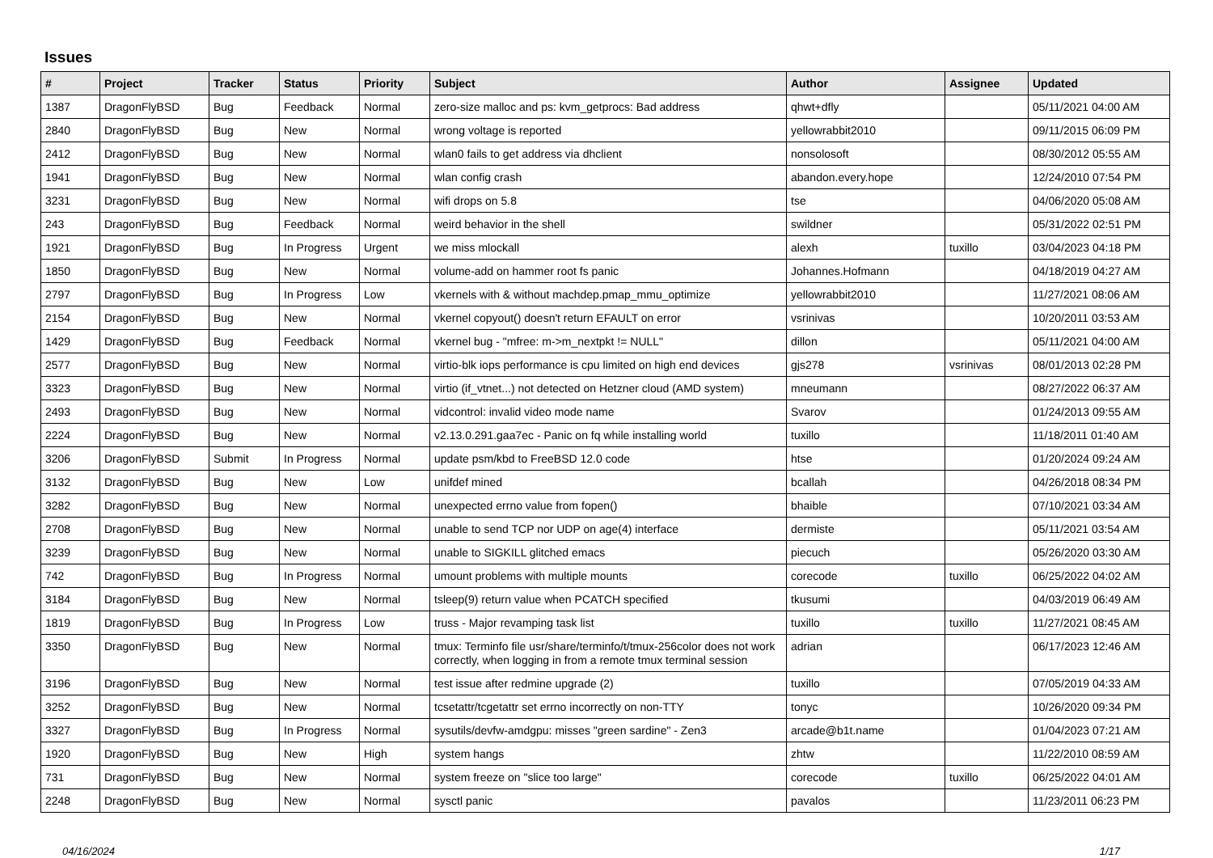Issues
| # | Project | Tracker | Status | Priority | Subject | Author | Assignee | Updated |
| --- | --- | --- | --- | --- | --- | --- | --- | --- |
| 1387 | DragonFlyBSD | Bug | Feedback | Normal | zero-size malloc and ps: kvm_getprocs: Bad address | qhwt+dfly | | 05/11/2021 04:00 AM |
| 2840 | DragonFlyBSD | Bug | New | Normal | wrong voltage is reported | yellowrabbit2010 | | 09/11/2015 06:09 PM |
| 2412 | DragonFlyBSD | Bug | New | Normal | wlan0 fails to get address via dhclient | nonsolosoft | | 08/30/2012 05:55 AM |
| 1941 | DragonFlyBSD | Bug | New | Normal | wlan config crash | abandon.every.hope | | 12/24/2010 07:54 PM |
| 3231 | DragonFlyBSD | Bug | New | Normal | wifi drops on 5.8 | tse | | 04/06/2020 05:08 AM |
| 243 | DragonFlyBSD | Bug | Feedback | Normal | weird behavior in the shell | swildner | | 05/31/2022 02:51 PM |
| 1921 | DragonFlyBSD | Bug | In Progress | Urgent | we miss mlockall | alexh | tuxillo | 03/04/2023 04:18 PM |
| 1850 | DragonFlyBSD | Bug | New | Normal | volume-add on hammer root fs panic | Johannes.Hofmann | | 04/18/2019 04:27 AM |
| 2797 | DragonFlyBSD | Bug | In Progress | Low | vkernels with & without machdep.pmap_mmu_optimize | yellowrabbit2010 | | 11/27/2021 08:06 AM |
| 2154 | DragonFlyBSD | Bug | New | Normal | vkernel copyout() doesn't return EFAULT on error | vsrinivas | | 10/20/2011 03:53 AM |
| 1429 | DragonFlyBSD | Bug | Feedback | Normal | vkernel bug - "mfree: m->m_nextpkt != NULL" | dillon | | 05/11/2021 04:00 AM |
| 2577 | DragonFlyBSD | Bug | New | Normal | virtio-blk iops performance is cpu limited on high end devices | gjs278 | vsrinivas | 08/01/2013 02:28 PM |
| 3323 | DragonFlyBSD | Bug | New | Normal | virtio (if_vtnet...) not detected on Hetzner cloud (AMD system) | mneumann | | 08/27/2022 06:37 AM |
| 2493 | DragonFlyBSD | Bug | New | Normal | vidcontrol: invalid video mode name | Svarov | | 01/24/2013 09:55 AM |
| 2224 | DragonFlyBSD | Bug | New | Normal | v2.13.0.291.gaa7ec - Panic on fq while installing world | tuxillo | | 11/18/2011 01:40 AM |
| 3206 | DragonFlyBSD | Submit | In Progress | Normal | update psm/kbd to FreeBSD 12.0 code | htse | | 01/20/2024 09:24 AM |
| 3132 | DragonFlyBSD | Bug | New | Low | unifdef mined | bcallah | | 04/26/2018 08:34 PM |
| 3282 | DragonFlyBSD | Bug | New | Normal | unexpected errno value from fopen() | bhaible | | 07/10/2021 03:34 AM |
| 2708 | DragonFlyBSD | Bug | New | Normal | unable to send TCP nor UDP on age(4) interface | dermiste | | 05/11/2021 03:54 AM |
| 3239 | DragonFlyBSD | Bug | New | Normal | unable to SIGKILL glitched emacs | piecuch | | 05/26/2020 03:30 AM |
| 742 | DragonFlyBSD | Bug | In Progress | Normal | umount problems with multiple mounts | corecode | tuxillo | 06/25/2022 04:02 AM |
| 3184 | DragonFlyBSD | Bug | New | Normal | tsleep(9) return value when PCATCH specified | tkusumi | | 04/03/2019 06:49 AM |
| 1819 | DragonFlyBSD | Bug | In Progress | Low | truss - Major revamping task list | tuxillo | tuxillo | 11/27/2021 08:45 AM |
| 3350 | DragonFlyBSD | Bug | New | Normal | tmux: Terminfo file usr/share/terminfo/t/tmux-256color does not work correctly, when logging in from a remote tmux terminal session | adrian | | 06/17/2023 12:46 AM |
| 3196 | DragonFlyBSD | Bug | New | Normal | test issue after redmine upgrade (2) | tuxillo | | 07/05/2019 04:33 AM |
| 3252 | DragonFlyBSD | Bug | New | Normal | tcsetattr/tcgetattr set errno incorrectly on non-TTY | tonyc | | 10/26/2020 09:34 PM |
| 3327 | DragonFlyBSD | Bug | In Progress | Normal | sysutils/devfw-amdgpu: misses "green sardine" - Zen3 | arcade@b1t.name | | 01/04/2023 07:21 AM |
| 1920 | DragonFlyBSD | Bug | New | High | system hangs | zhtw | | 11/22/2010 08:59 AM |
| 731 | DragonFlyBSD | Bug | New | Normal | system freeze on "slice too large" | corecode | tuxillo | 06/25/2022 04:01 AM |
| 2248 | DragonFlyBSD | Bug | New | Normal | sysctl panic | pavalos | | 11/23/2011 06:23 PM |
04/16/2024 1/17